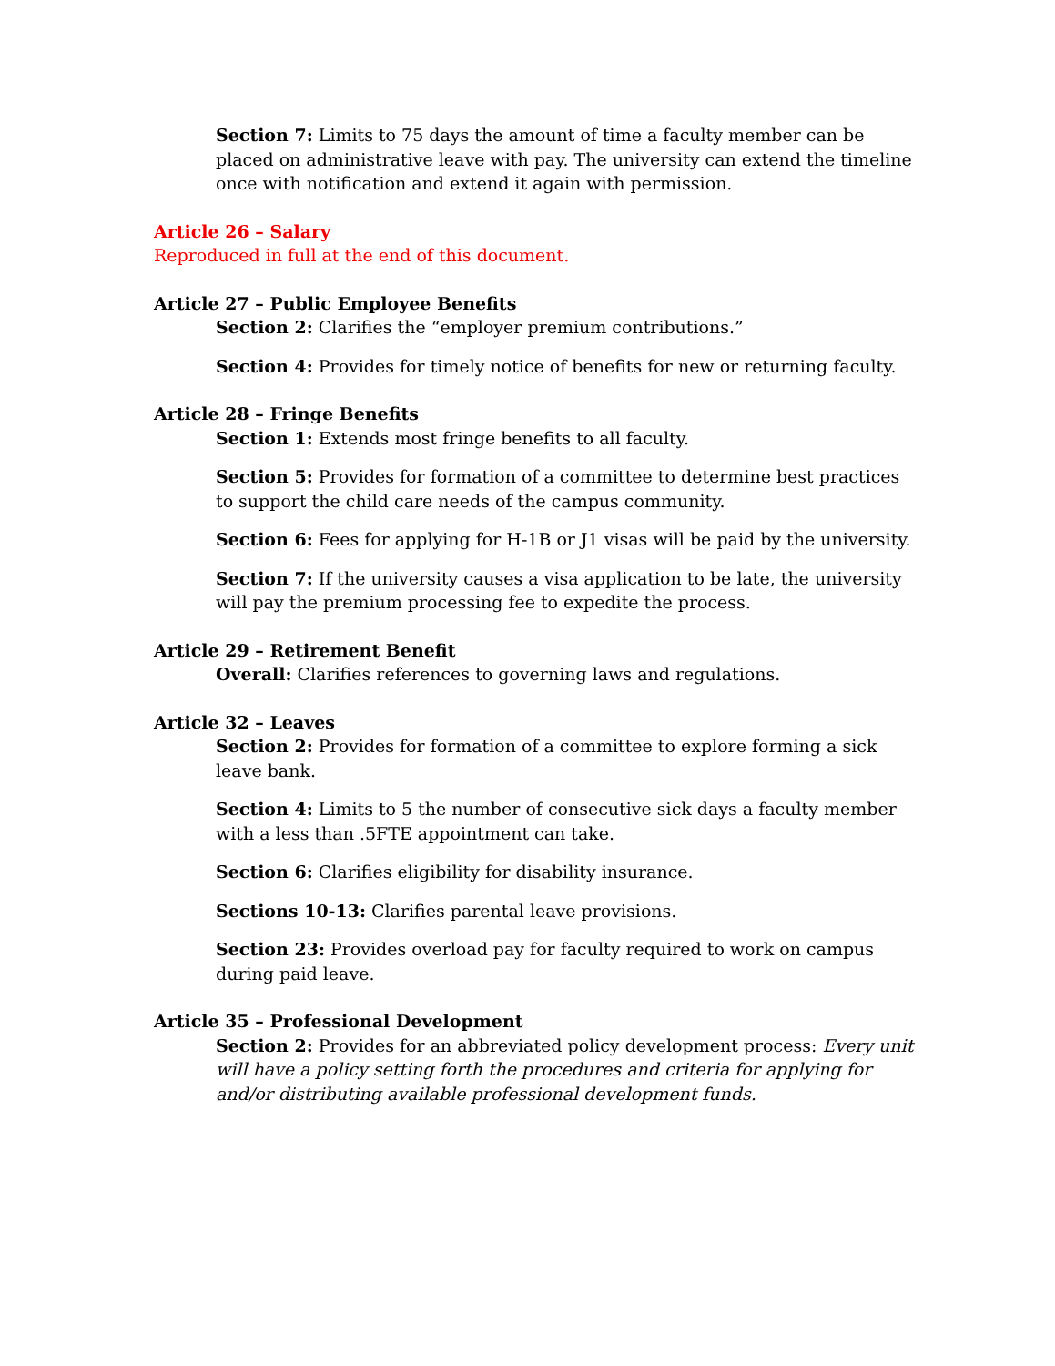Section 7: Limits to 75 days the amount of time a faculty member can be placed on administrative leave with pay. The university can extend the timeline once with notification and extend it again with permission.
Article 26 – Salary
Reproduced in full at the end of this document.
Article 27 – Public Employee Benefits
Section 2: Clarifies the “employer premium contributions.”
Section 4: Provides for timely notice of benefits for new or returning faculty.
Article 28 – Fringe Benefits
Section 1: Extends most fringe benefits to all faculty.
Section 5: Provides for formation of a committee to determine best practices to support the child care needs of the campus community.
Section 6: Fees for applying for H-1B or J1 visas will be paid by the university.
Section 7: If the university causes a visa application to be late, the university will pay the premium processing fee to expedite the process.
Article 29 – Retirement Benefit
Overall: Clarifies references to governing laws and regulations.
Article 32 – Leaves
Section 2: Provides for formation of a committee to explore forming a sick leave bank.
Section 4: Limits to 5 the number of consecutive sick days a faculty member with a less than .5FTE appointment can take.
Section 6: Clarifies eligibility for disability insurance.
Sections 10-13: Clarifies parental leave provisions.
Section 23: Provides overload pay for faculty required to work on campus during paid leave.
Article 35 – Professional Development
Section 2: Provides for an abbreviated policy development process: Every unit will have a policy setting forth the procedures and criteria for applying for and/or distributing available professional development funds.